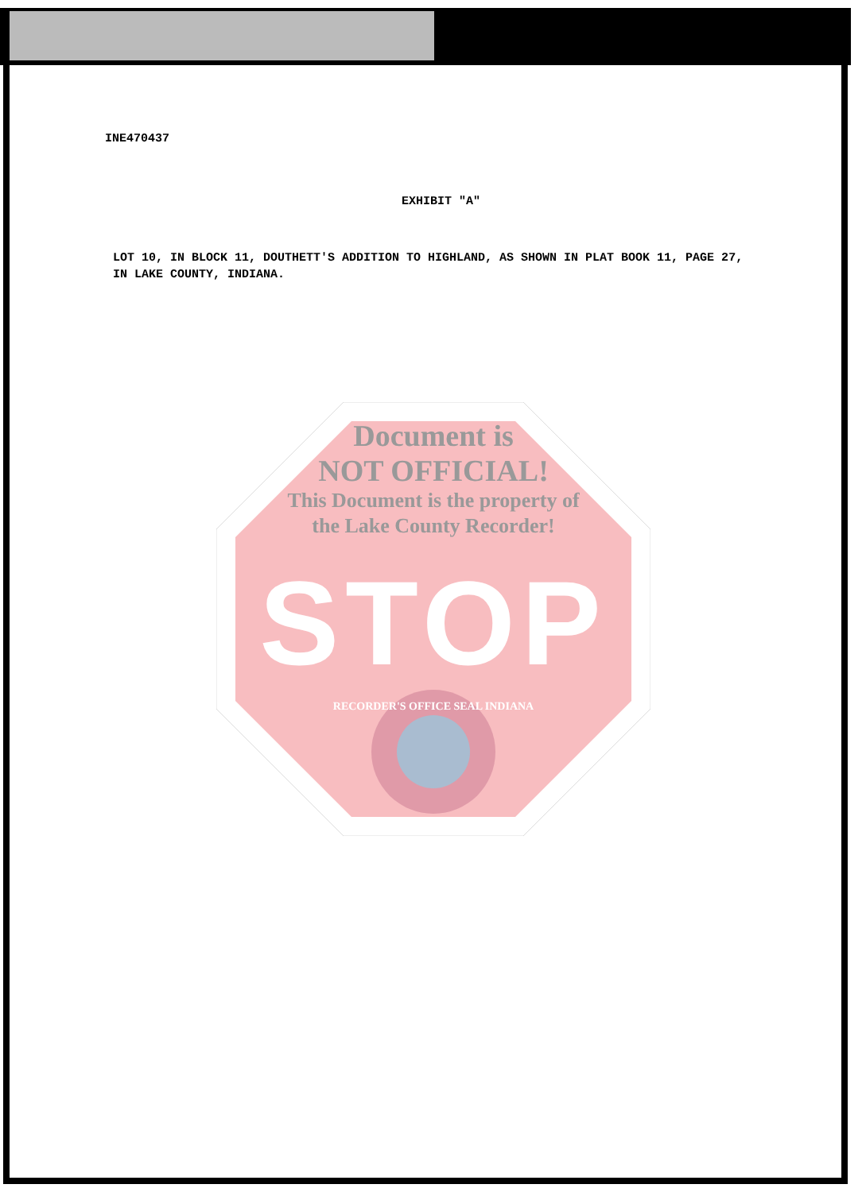INE470437
EXHIBIT "A"
LOT 10, IN BLOCK 11, DOUTHETT'S ADDITION TO HIGHLAND, AS SHOWN IN PLAT BOOK 11, PAGE 27, IN LAKE COUNTY, INDIANA.
Document is
NOT OFFICIAL!
This Document is the property of
the Lake County Recorder!
STOP
RECORDER'S OFFICE SEAL INDIANA